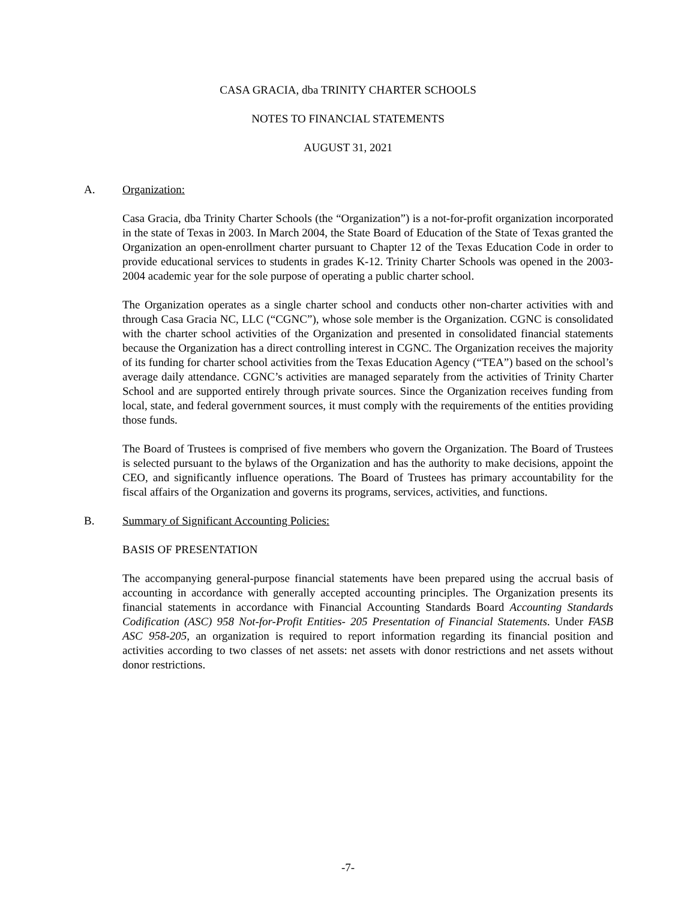CASA GRACIA, dba TRINITY CHARTER SCHOOLS
NOTES TO FINANCIAL STATEMENTS
AUGUST 31, 2021
A. Organization:
Casa Gracia, dba Trinity Charter Schools (the “Organization”) is a not-for-profit organization incorporated in the state of Texas in 2003. In March 2004, the State Board of Education of the State of Texas granted the Organization an open-enrollment charter pursuant to Chapter 12 of the Texas Education Code in order to provide educational services to students in grades K-12. Trinity Charter Schools was opened in the 2003-2004 academic year for the sole purpose of operating a public charter school.
The Organization operates as a single charter school and conducts other non-charter activities with and through Casa Gracia NC, LLC (“CGNC”), whose sole member is the Organization. CGNC is consolidated with the charter school activities of the Organization and presented in consolidated financial statements because the Organization has a direct controlling interest in CGNC. The Organization receives the majority of its funding for charter school activities from the Texas Education Agency (“TEA”) based on the school’s average daily attendance. CGNC’s activities are managed separately from the activities of Trinity Charter School and are supported entirely through private sources. Since the Organization receives funding from local, state, and federal government sources, it must comply with the requirements of the entities providing those funds.
The Board of Trustees is comprised of five members who govern the Organization. The Board of Trustees is selected pursuant to the bylaws of the Organization and has the authority to make decisions, appoint the CEO, and significantly influence operations. The Board of Trustees has primary accountability for the fiscal affairs of the Organization and governs its programs, services, activities, and functions.
B. Summary of Significant Accounting Policies:
BASIS OF PRESENTATION
The accompanying general-purpose financial statements have been prepared using the accrual basis of accounting in accordance with generally accepted accounting principles. The Organization presents its financial statements in accordance with Financial Accounting Standards Board Accounting Standards Codification (ASC) 958 Not-for-Profit Entities- 205 Presentation of Financial Statements. Under FASB ASC 958-205, an organization is required to report information regarding its financial position and activities according to two classes of net assets: net assets with donor restrictions and net assets without donor restrictions.
-7-